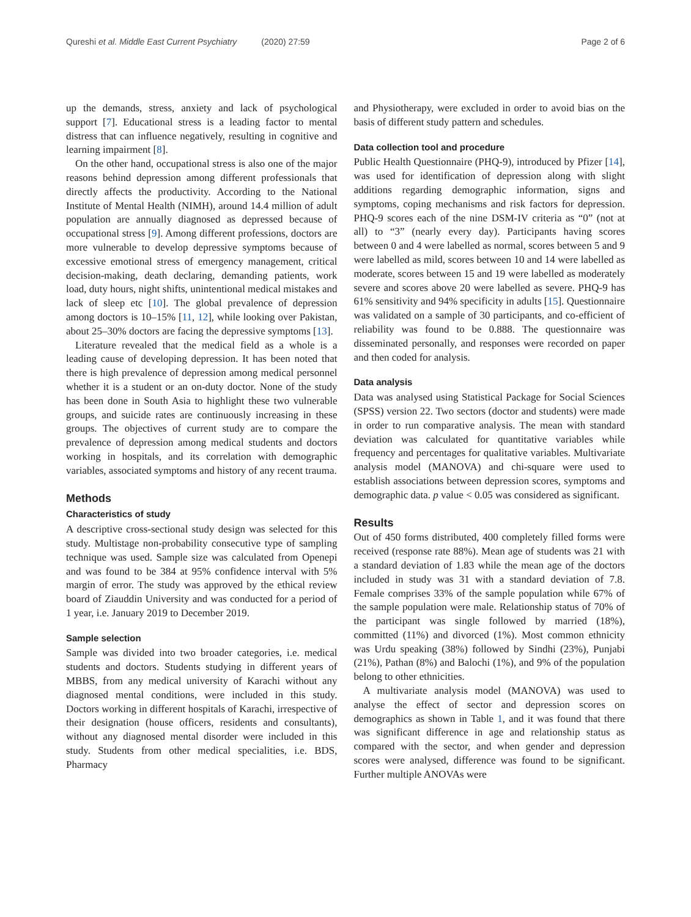Qureshi et al. Middle East Current Psychiatry (2020) 27:59
Page 2 of 6
up the demands, stress, anxiety and lack of psychological support [7]. Educational stress is a leading factor to mental distress that can influence negatively, resulting in cognitive and learning impairment [8].
On the other hand, occupational stress is also one of the major reasons behind depression among different professionals that directly affects the productivity. According to the National Institute of Mental Health (NIMH), around 14.4 million of adult population are annually diagnosed as depressed because of occupational stress [9]. Among different professions, doctors are more vulnerable to develop depressive symptoms because of excessive emotional stress of emergency management, critical decision-making, death declaring, demanding patients, work load, duty hours, night shifts, unintentional medical mistakes and lack of sleep etc [10]. The global prevalence of depression among doctors is 10–15% [11, 12], while looking over Pakistan, about 25–30% doctors are facing the depressive symptoms [13].
Literature revealed that the medical field as a whole is a leading cause of developing depression. It has been noted that there is high prevalence of depression among medical personnel whether it is a student or an on-duty doctor. None of the study has been done in South Asia to highlight these two vulnerable groups, and suicide rates are continuously increasing in these groups. The objectives of current study are to compare the prevalence of depression among medical students and doctors working in hospitals, and its correlation with demographic variables, associated symptoms and history of any recent trauma.
Methods
Characteristics of study
A descriptive cross-sectional study design was selected for this study. Multistage non-probability consecutive type of sampling technique was used. Sample size was calculated from Openepi and was found to be 384 at 95% confidence interval with 5% margin of error. The study was approved by the ethical review board of Ziauddin University and was conducted for a period of 1 year, i.e. January 2019 to December 2019.
Sample selection
Sample was divided into two broader categories, i.e. medical students and doctors. Students studying in different years of MBBS, from any medical university of Karachi without any diagnosed mental conditions, were included in this study. Doctors working in different hospitals of Karachi, irrespective of their designation (house officers, residents and consultants), without any diagnosed mental disorder were included in this study. Students from other medical specialities, i.e. BDS, Pharmacy
and Physiotherapy, were excluded in order to avoid bias on the basis of different study pattern and schedules.
Data collection tool and procedure
Public Health Questionnaire (PHQ-9), introduced by Pfizer [14], was used for identification of depression along with slight additions regarding demographic information, signs and symptoms, coping mechanisms and risk factors for depression. PHQ-9 scores each of the nine DSM-IV criteria as “0” (not at all) to “3” (nearly every day). Participants having scores between 0 and 4 were labelled as normal, scores between 5 and 9 were labelled as mild, scores between 10 and 14 were labelled as moderate, scores between 15 and 19 were labelled as moderately severe and scores above 20 were labelled as severe. PHQ-9 has 61% sensitivity and 94% specificity in adults [15]. Questionnaire was validated on a sample of 30 participants, and co-efficient of reliability was found to be 0.888. The questionnaire was disseminated personally, and responses were recorded on paper and then coded for analysis.
Data analysis
Data was analysed using Statistical Package for Social Sciences (SPSS) version 22. Two sectors (doctor and students) were made in order to run comparative analysis. The mean with standard deviation was calculated for quantitative variables while frequency and percentages for qualitative variables. Multivariate analysis model (MANOVA) and chi-square were used to establish associations between depression scores, symptoms and demographic data. p value < 0.05 was considered as significant.
Results
Out of 450 forms distributed, 400 completely filled forms were received (response rate 88%). Mean age of students was 21 with a standard deviation of 1.83 while the mean age of the doctors included in study was 31 with a standard deviation of 7.8. Female comprises 33% of the sample population while 67% of the sample population were male. Relationship status of 70% of the participant was single followed by married (18%), committed (11%) and divorced (1%). Most common ethnicity was Urdu speaking (38%) followed by Sindhi (23%), Punjabi (21%), Pathan (8%) and Balochi (1%), and 9% of the population belong to other ethnicities.
A multivariate analysis model (MANOVA) was used to analyse the effect of sector and depression scores on demographics as shown in Table 1, and it was found that there was significant difference in age and relationship status as compared with the sector, and when gender and depression scores were analysed, difference was found to be significant. Further multiple ANOVAs were